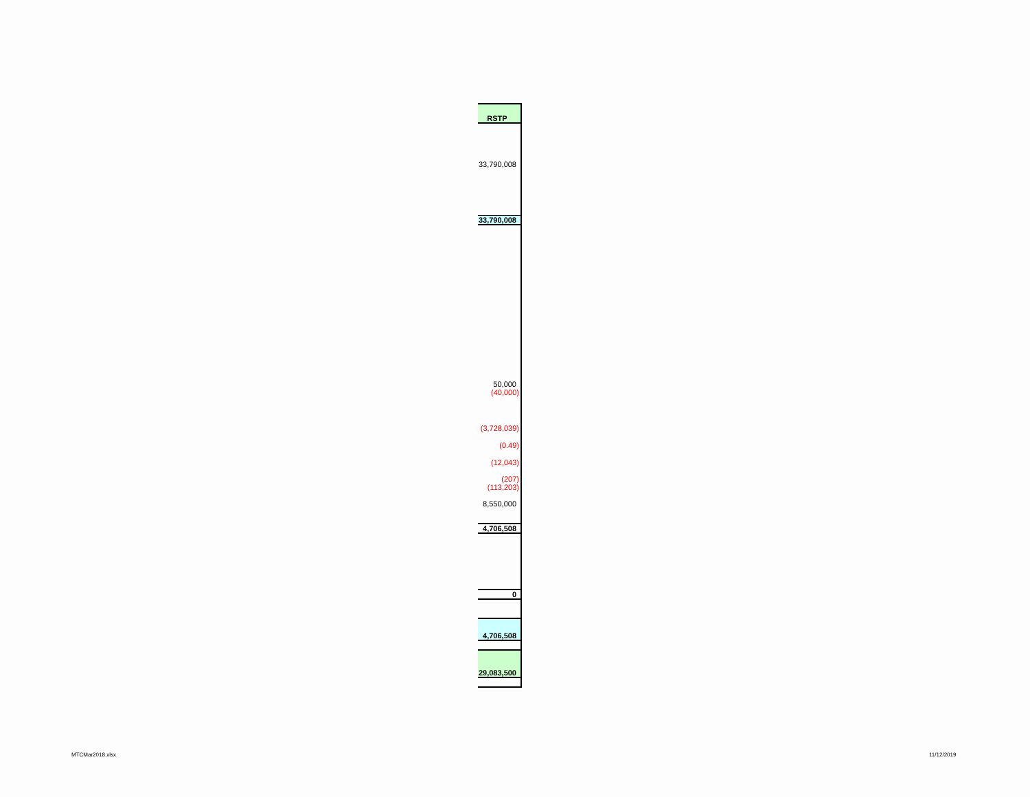| RSTP |
| 33,790,008 |
| 33,790,008 |
| 50,000 |
| (40,000) |
| (3,728,039) |
| (0.49) |
| (12,043) |
| (207) |
| (113,203) |
| 8,550,000 |
| 4,706,508 |
| 0 |
| 4,706,508 |
| 29,083,500 |
MTCMar2018.xlsx 11/12/2019